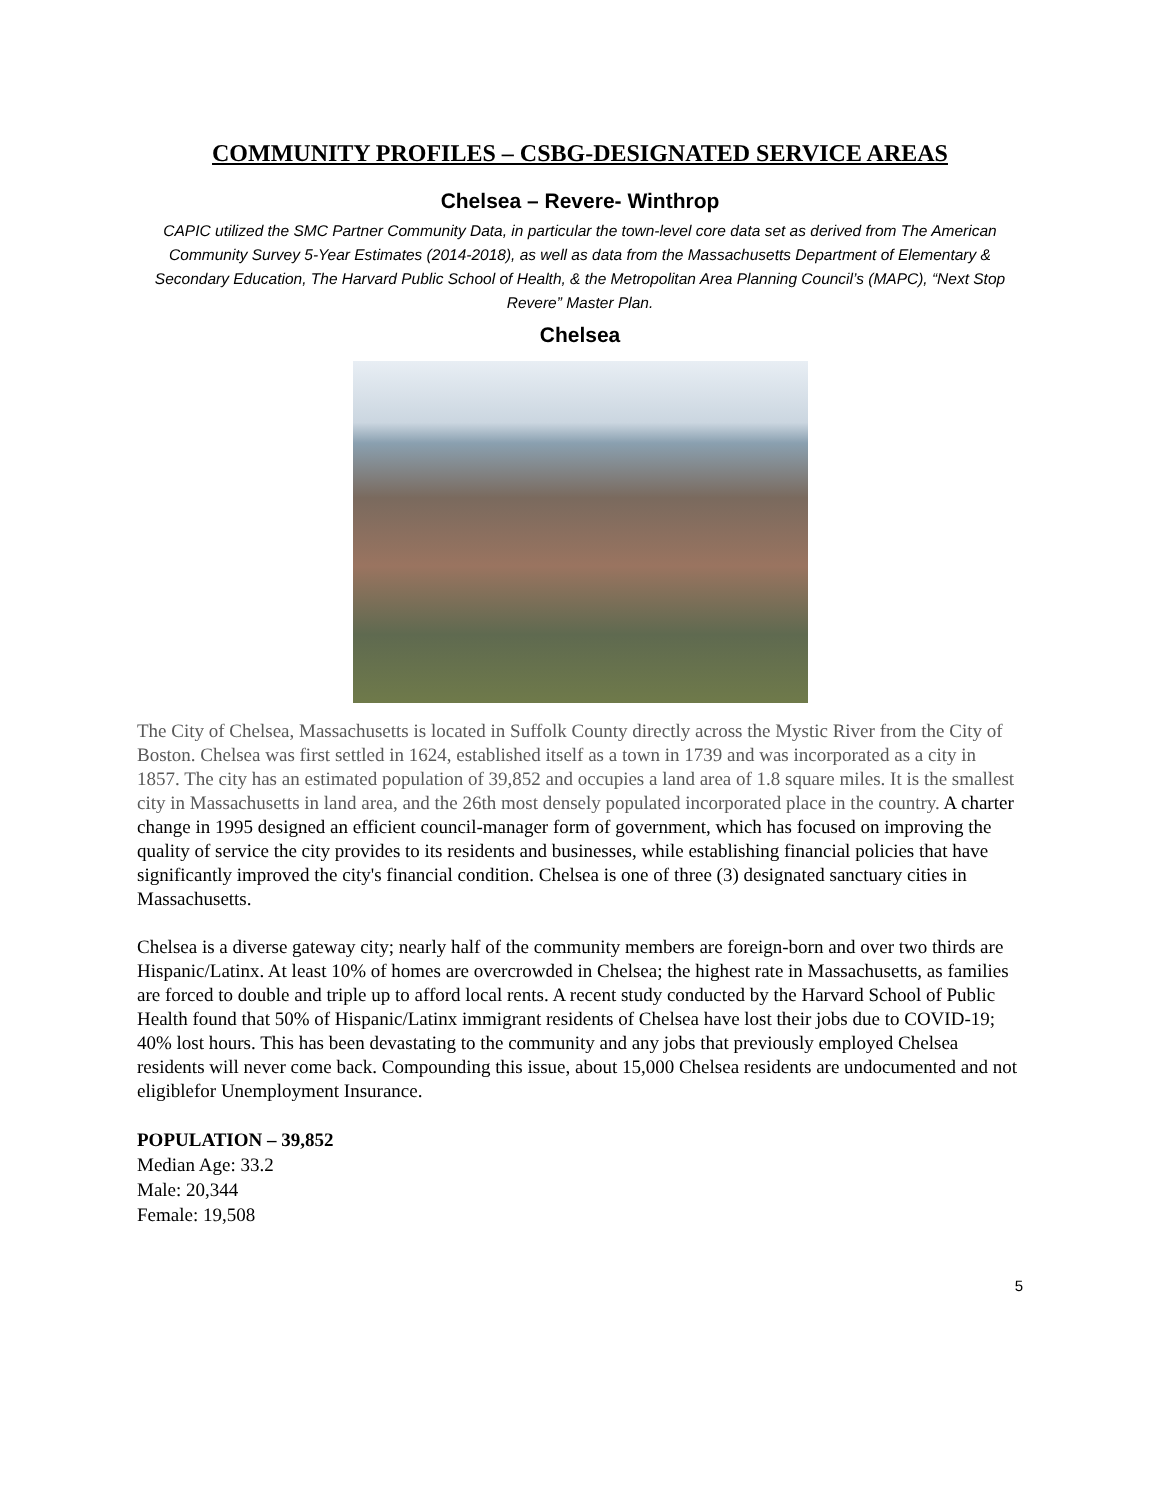COMMUNITY PROFILES – CSBG-DESIGNATED SERVICE AREAS
Chelsea – Revere- Winthrop
CAPIC utilized the SMC Partner Community Data, in particular the town-level core data set as derived from The American Community Survey 5-Year Estimates (2014-2018), as well as data from the Massachusetts Department of Elementary & Secondary Education, The Harvard Public School of Health, & the Metropolitan Area Planning Council’s (MAPC), “Next Stop Revere” Master Plan.
Chelsea
The City of Chelsea, Massachusetts is located in Suffolk County directly across the Mystic River from the City of Boston. Chelsea was first settled in 1624, established itself as a town in 1739 and was incorporated as a city in 1857. The city has an estimated population of 39,852 and occupies a land area of 1.8 square miles. It is the smallest city in Massachusetts in land area, and the 26th most densely populated incorporated place in the country. A charter change in 1995 designed an efficient council-manager form of government, which has focused on improving the quality of service the city provides to its residents and businesses, while establishing financial policies that have significantly improved the city's financial condition. Chelsea is one of three (3) designated sanctuary cities in Massachusetts.
Chelsea is a diverse gateway city; nearly half of the community members are foreign-born and over two thirds are Hispanic/Latinx. At least 10% of homes are overcrowded in Chelsea; the highest rate in Massachusetts, as families are forced to double and triple up to afford local rents. A recent study conducted by the Harvard School of Public Health found that 50% of Hispanic/Latinx immigrant residents of Chelsea have lost their jobs due to COVID-19; 40% lost hours. This has been devastating to the community and any jobs that previously employed Chelsea residents will never come back. Compounding this issue, about 15,000 Chelsea residents are undocumented and not eligiblefor Unemployment Insurance.
POPULATION – 39,852
Median Age: 33.2
Male: 20,344
Female: 19,508
5